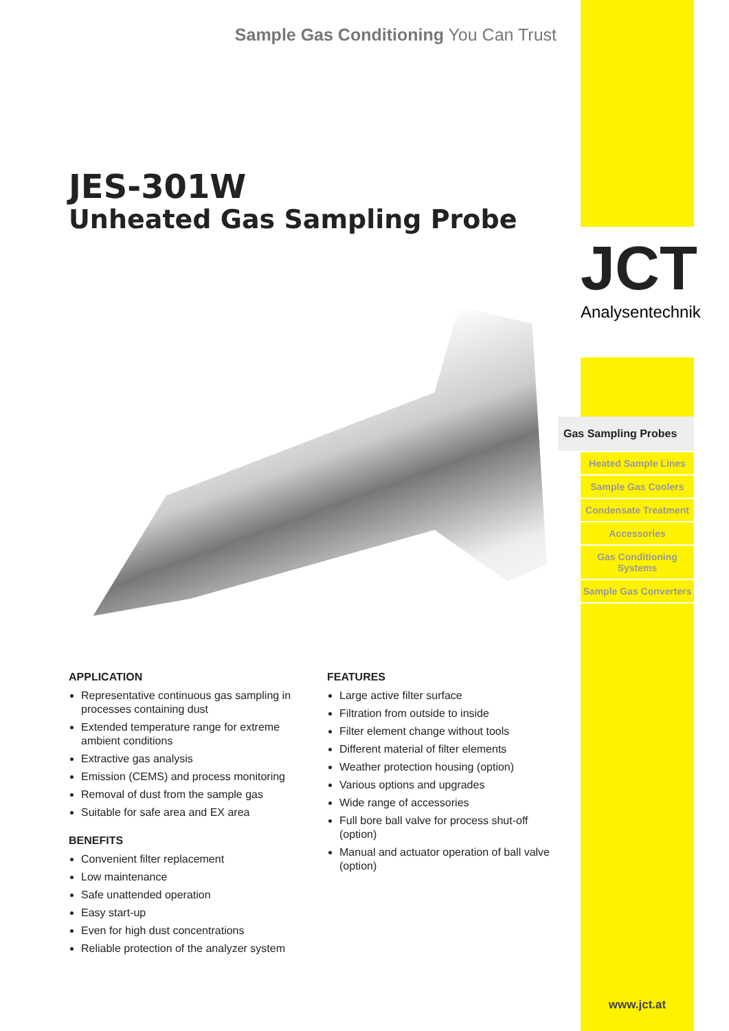JCT
Analysentechnik
Sample Gas Conditioning You Can Trust
JES-301W
Unheated Gas Sampling Probe
APPLICATION
Representative continuous gas sampling in processes containing dust
Extended temperature range for extreme ambient conditions
Extractive gas analysis
Emission (CEMS) and process monitoring
Removal of dust from the sample gas
Suitable for safe area and EX area
BENEFITS
Convenient filter replacement
Low maintenance
Safe unattended operation
Easy start-up
Even for high dust concentrations
Reliable protection of the analyzer system
FEATURES
Large active filter surface
Filtration from outside to inside
Filter element change without tools
Different material of filter elements
Weather protection housing (option)
Various options and upgrades
Wide range of accessories
Full bore ball valve for process shut-off (option)
Manual and actuator operation of ball valve (option)
Gas Sampling Probes
Heated Sample Lines
Sample Gas Coolers
Condensate Treatment
Accessories
Gas Conditioning Systems
Sample Gas Converters
www.jct.at